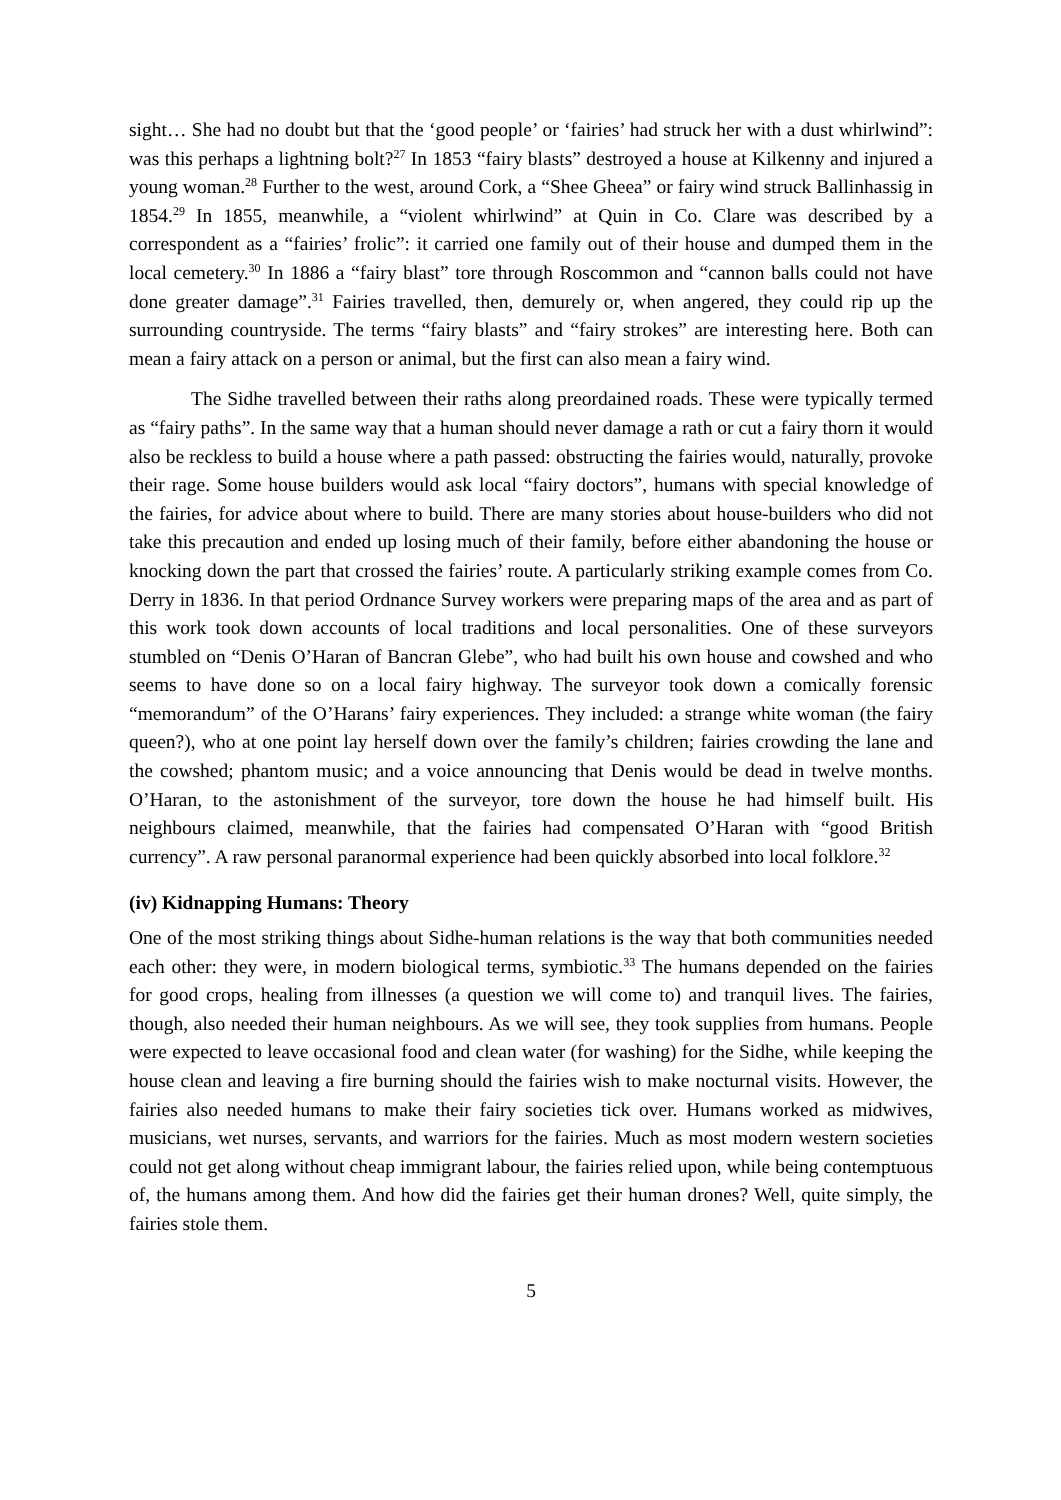sight… She had no doubt but that the ‘good people’ or ‘fairies’ had struck her with a dust whirlwind”: was this perhaps a lightning bolt?<sup>27</sup> In 1853 “fairy blasts” destroyed a house at Kilkenny and injured a young woman.<sup>28</sup> Further to the west, around Cork, a “Shee Gheea” or fairy wind struck Ballinhassig in 1854.<sup>29</sup> In 1855, meanwhile, a “violent whirlwind” at Quin in Co. Clare was described by a correspondent as a “fairies’ frolic”: it carried one family out of their house and dumped them in the local cemetery.<sup>30</sup> In 1886 a “fairy blast” tore through Roscommon and “cannon balls could not have done greater damage”.<sup>31</sup> Fairies travelled, then, demurely or, when angered, they could rip up the surrounding countryside. The terms “fairy blasts” and “fairy strokes” are interesting here. Both can mean a fairy attack on a person or animal, but the first can also mean a fairy wind.
The Sidhe travelled between their raths along preordained roads. These were typically termed as “fairy paths”. In the same way that a human should never damage a rath or cut a fairy thorn it would also be reckless to build a house where a path passed: obstructing the fairies would, naturally, provoke their rage. Some house builders would ask local “fairy doctors”, humans with special knowledge of the fairies, for advice about where to build. There are many stories about house-builders who did not take this precaution and ended up losing much of their family, before either abandoning the house or knocking down the part that crossed the fairies’ route. A particularly striking example comes from Co. Derry in 1836. In that period Ordnance Survey workers were preparing maps of the area and as part of this work took down accounts of local traditions and local personalities. One of these surveyors stumbled on “Denis O’Haran of Bancran Glebe”, who had built his own house and cowshed and who seems to have done so on a local fairy highway. The surveyor took down a comically forensic “memorandum” of the O’Harans’ fairy experiences. They included: a strange white woman (the fairy queen?), who at one point lay herself down over the family’s children; fairies crowding the lane and the cowshed; phantom music; and a voice announcing that Denis would be dead in twelve months. O’Haran, to the astonishment of the surveyor, tore down the house he had himself built. His neighbours claimed, meanwhile, that the fairies had compensated O’Haran with “good British currency”. A raw personal paranormal experience had been quickly absorbed into local folklore.<sup>32</sup>
(iv) Kidnapping Humans: Theory
One of the most striking things about Sidhe-human relations is the way that both communities needed each other: they were, in modern biological terms, symbiotic.<sup>33</sup> The humans depended on the fairies for good crops, healing from illnesses (a question we will come to) and tranquil lives. The fairies, though, also needed their human neighbours. As we will see, they took supplies from humans. People were expected to leave occasional food and clean water (for washing) for the Sidhe, while keeping the house clean and leaving a fire burning should the fairies wish to make nocturnal visits. However, the fairies also needed humans to make their fairy societies tick over. Humans worked as midwives, musicians, wet nurses, servants, and warriors for the fairies. Much as most modern western societies could not get along without cheap immigrant labour, the fairies relied upon, while being contemptuous of, the humans among them. And how did the fairies get their human drones? Well, quite simply, the fairies stole them.
5